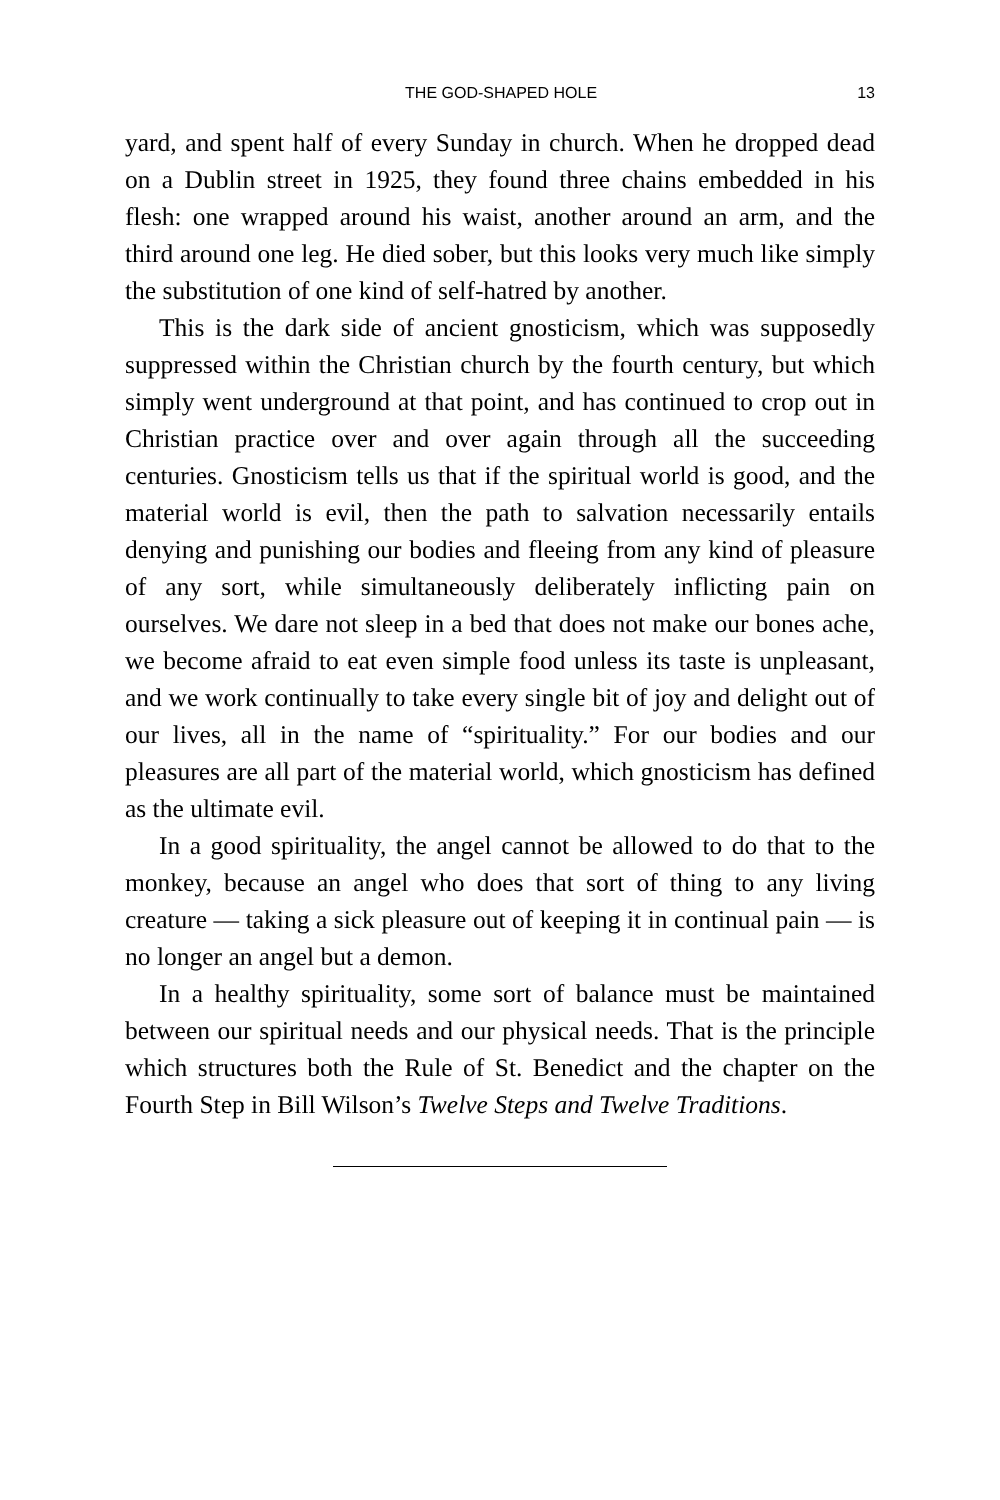THE GOD-SHAPED HOLE 13
yard, and spent half of every Sunday in church. When he dropped dead on a Dublin street in 1925, they found three chains embedded in his flesh: one wrapped around his waist, another around an arm, and the third around one leg. He died sober, but this looks very much like simply the substitution of one kind of self-hatred by another.
This is the dark side of ancient gnosticism, which was supposedly suppressed within the Christian church by the fourth century, but which simply went underground at that point, and has continued to crop out in Christian practice over and over again through all the succeeding centuries. Gnosticism tells us that if the spiritual world is good, and the material world is evil, then the path to salvation necessarily entails denying and punishing our bodies and fleeing from any kind of pleasure of any sort, while simultaneously deliberately inflicting pain on ourselves. We dare not sleep in a bed that does not make our bones ache, we become afraid to eat even simple food unless its taste is unpleasant, and we work continually to take every single bit of joy and delight out of our lives, all in the name of “spirituality.” For our bodies and our pleasures are all part of the material world, which gnosticism has defined as the ultimate evil.
In a good spirituality, the angel cannot be allowed to do that to the monkey, because an angel who does that sort of thing to any living creature — taking a sick pleasure out of keeping it in continual pain — is no longer an angel but a demon.
In a healthy spirituality, some sort of balance must be maintained between our spiritual needs and our physical needs. That is the principle which structures both the Rule of St. Benedict and the chapter on the Fourth Step in Bill Wilson’s Twelve Steps and Twelve Traditions.